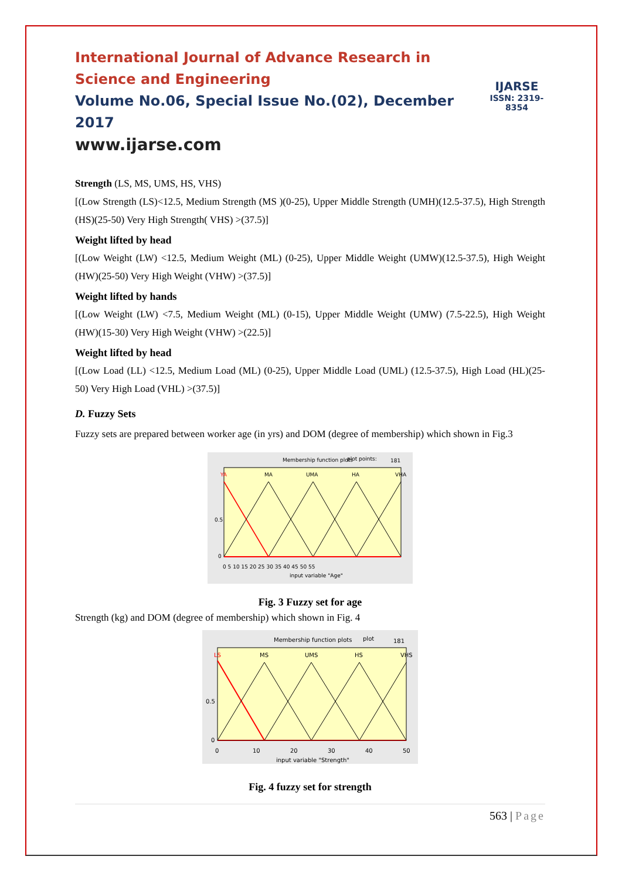International Journal of Advance Research in Science and Engineering
Volume No.06, Special Issue No.(02), December 2017
www.ijarse.com
IJARSE
ISSN: 2319-8354
Strength (LS, MS, UMS, HS, VHS)
[(Low Strength (LS)<12.5, Medium Strength (MS )(0-25), Upper Middle Strength (UMH)(12.5-37.5), High Strength (HS)(25-50) Very High Strength( VHS) >(37.5)]
Weight lifted by head
[(Low Weight (LW) <12.5, Medium Weight (ML) (0-25), Upper Middle Weight (UMW)(12.5-37.5), High Weight (HW)(25-50) Very High Weight (VHW) >(37.5)]
Weight lifted by hands
[(Low Weight (LW) <7.5, Medium Weight (ML) (0-15), Upper Middle Weight (UMW) (7.5-22.5), High Weight (HW)(15-30) Very High Weight (VHW) >(22.5)]
Weight lifted by head
[(Low Load (LL) <12.5, Medium Load (ML) (0-25), Upper Middle Load (UML) (12.5-37.5), High Load (HL)(25-50) Very High Load (VHL) >(37.5)]
D. Fuzzy Sets
Fuzzy sets are prepared between worker age (in yrs) and DOM (degree of membership) which shown in Fig.3
Membership function plots
plot points:
181
YA
MA
UMA
HA
VHA
0.5
0
0 5 10 15 20 25 30 35 40 45 50 55
input variable "Age"
Fig. 3 Fuzzy set for age
Strength (kg) and DOM (degree of membership) which shown in Fig. 4
Membership function plots
plot
181
LS
MS
UMS
HS
VHS
0.5
0
0
10
20
30
40
50
input variable "Strength"
Fig. 4 fuzzy set for strength
563 | Page